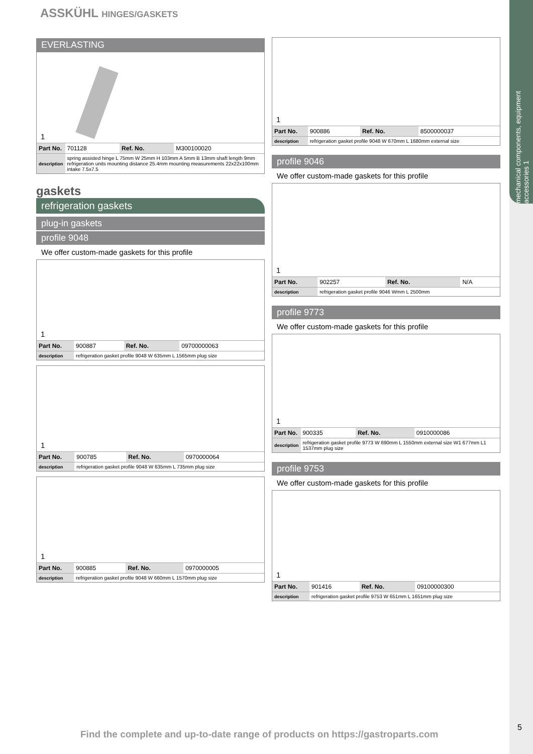ASSKÜHL HINGES/GASKETS
mechanical components, equipment accessories 1
5
EVERLASTING
1
| Part No. | 701128 | Ref. No. | M300100020 |
| description | spring assisted hinge L 75mm W 25mm H 103mm A 5mm B 13mm shaft length 9mm refrigeration units mounting distance 25.4mm mounting measurements 22x22x100mm intake 7.5x7.5 | | |
gaskets
refrigeration gaskets
plug-in gaskets
profile 9048
We offer custom-made gaskets for this profile
1
| Part No. | 900887 | Ref. No. | 09700000063 |
| description | refrigeration gasket profile 9048 W 635mm L 1565mm plug size | | |
1
| Part No. | 900785 | Ref. No. | 0970000064 |
| description | refrigeration gasket profile 9048 W 635mm L 735mm plug size | | |
1
| Part No. | 900885 | Ref. No. | 0970000005 |
| description | refrigeration gasket profile 9048 W 660mm L 1570mm plug size | | |
1
| Part No. | 900886 | Ref. No. | 8500000037 |
| description | refrigeration gasket profile 9048 W 670mm L 1680mm external size | | |
profile 9046
We offer custom-made gaskets for this profile
1
| Part No. | 902257 | Ref. No. | N/A |
| description | refrigeration gasket profile 9046 Wmm L 2500mm | | |
profile 9773
We offer custom-made gaskets for this profile
1
| Part No. | 900335 | Ref. No. | 0910000086 |
| description | refrigeration gasket profile 9773 W 690mm L 1550mm external size W1 677mm L1 1537mm plug size | | |
profile 9753
We offer custom-made gaskets for this profile
1
| Part No. | 901416 | Ref. No. | 09100000300 |
| description | refrigeration gasket profile 9753 W 651mm L 1651mm plug size | | |
Find the complete and up-to-date range of products on https://gastroparts.com